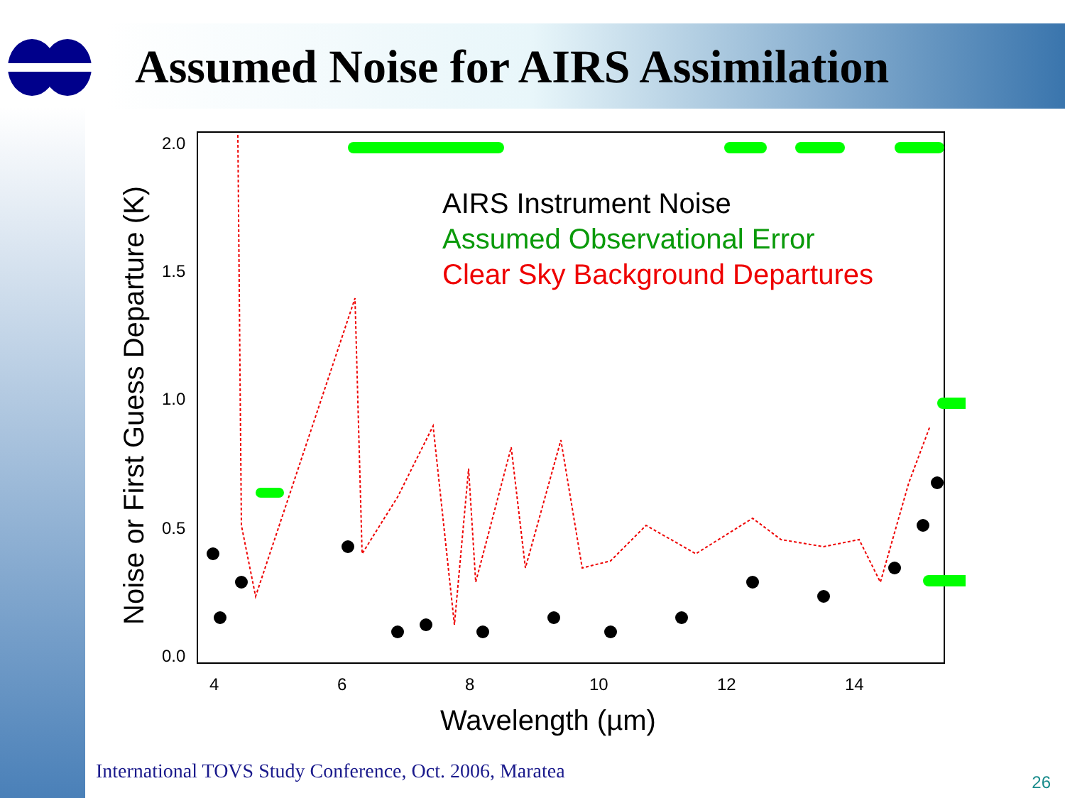Assumed Noise for AIRS Assimilation
2.0
1.5
1.0
0.5
0.0
4
6
8
10
12
14
Wavelength (µm)
Noise or First Guess Departure (K)
AIRS Instrument Noise
Assumed Observational Error
Clear Sky Background Departures
International TOVS Study Conference, Oct. 2006, Maratea
26